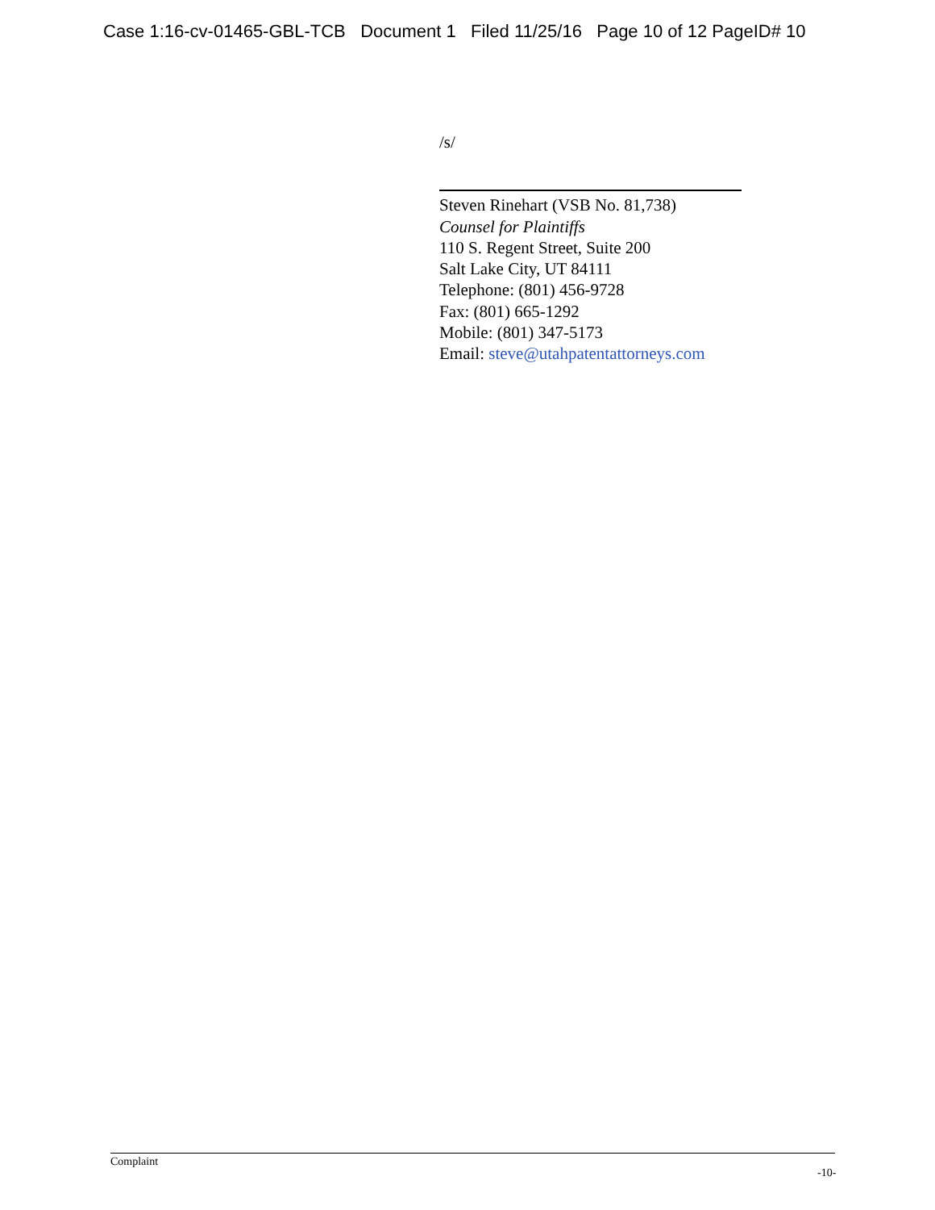Case 1:16-cv-01465-GBL-TCB Document 1 Filed 11/25/16 Page 10 of 12 PageID# 10
/s/
Steven Rinehart (VSB No. 81,738)
Counsel for Plaintiffs
110 S. Regent Street, Suite 200
Salt Lake City, UT 84111
Telephone: (801) 456-9728
Fax: (801) 665-1292
Mobile: (801) 347-5173
Email: steve@utahpatentattorneys.com
Complaint
-10-